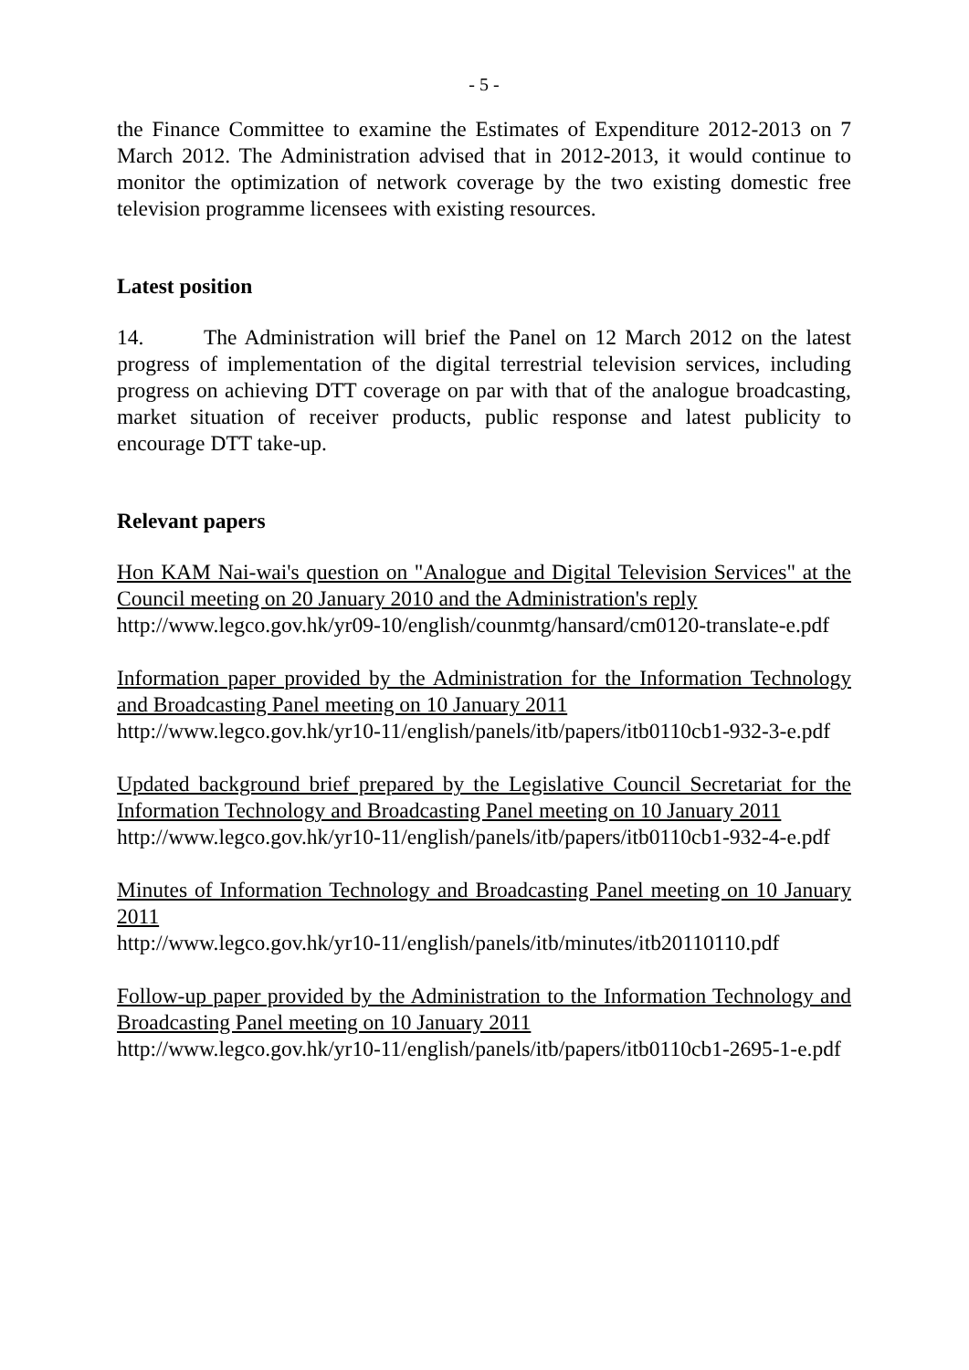- 5 -
the Finance Committee to examine the Estimates of Expenditure 2012-2013 on 7 March 2012. The Administration advised that in 2012-2013, it would continue to monitor the optimization of network coverage by the two existing domestic free television programme licensees with existing resources.
Latest position
14. The Administration will brief the Panel on 12 March 2012 on the latest progress of implementation of the digital terrestrial television services, including progress on achieving DTT coverage on par with that of the analogue broadcasting, market situation of receiver products, public response and latest publicity to encourage DTT take-up.
Relevant papers
Hon KAM Nai-wai's question on "Analogue and Digital Television Services" at the Council meeting on 20 January 2010 and the Administration's reply
http://www.legco.gov.hk/yr09-10/english/counmtg/hansard/cm0120-translate-e.pdf
Information paper provided by the Administration for the Information Technology and Broadcasting Panel meeting on 10 January 2011
http://www.legco.gov.hk/yr10-11/english/panels/itb/papers/itb0110cb1-932-3-e.pdf
Updated background brief prepared by the Legislative Council Secretariat for the Information Technology and Broadcasting Panel meeting on 10 January 2011
http://www.legco.gov.hk/yr10-11/english/panels/itb/papers/itb0110cb1-932-4-e.pdf
Minutes of Information Technology and Broadcasting Panel meeting on 10 January 2011
http://www.legco.gov.hk/yr10-11/english/panels/itb/minutes/itb20110110.pdf
Follow-up paper provided by the Administration to the Information Technology and Broadcasting Panel meeting on 10 January 2011
http://www.legco.gov.hk/yr10-11/english/panels/itb/papers/itb0110cb1-2695-1-e.pdf